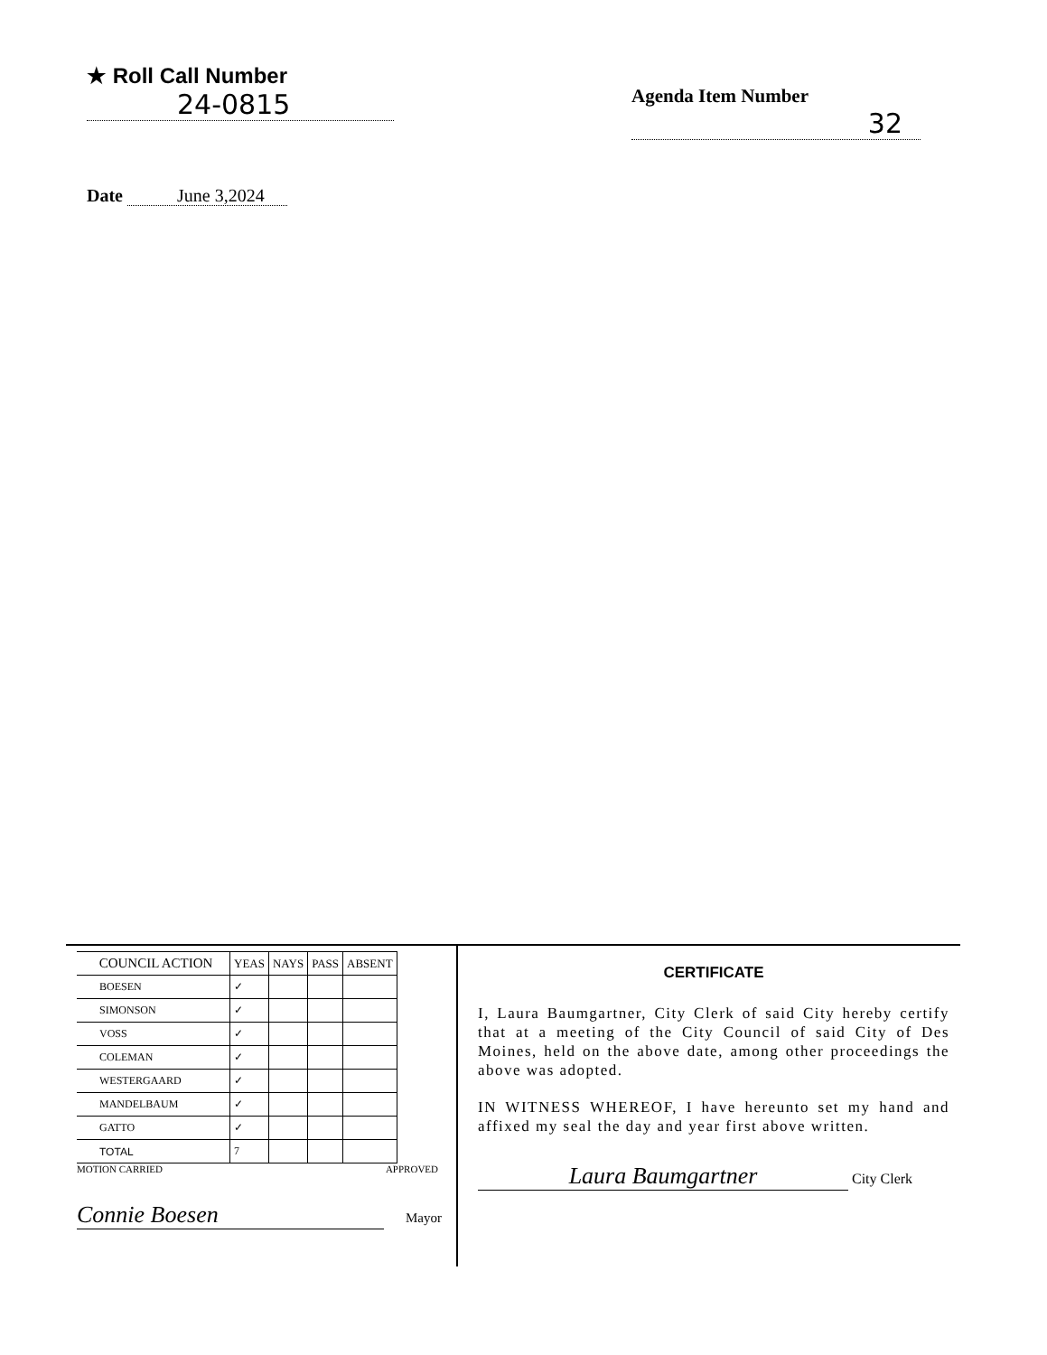★ Roll Call Number
24-0815
Agenda Item Number
32
Date June 3,2024
| COUNCIL ACTION | YEAS | NAYS | PASS | ABSENT |
| --- | --- | --- | --- | --- |
| BOESEN | ✓ | | | |
| SIMONSON | ✓ | | | |
| VOSS | ✓ | | | |
| COLEMAN | ✓ | | | |
| WESTERGAARD | ✓ | | | |
| MANDELBAUM | ✓ | | | |
| GATTO | ✓ | | | |
| TOTAL | 7 | | | |
MOTION CARRIED APPROVED
Connie Boesen
Mayor
CERTIFICATE
I, Laura Baumgartner, City Clerk of said City hereby certify that at a meeting of the City Council of said City of Des Moines, held on the above date, among other proceedings the above was adopted.
IN WITNESS WHEREOF, I have hereunto set my hand and affixed my seal the day and year first above written.
Laura Baumgartner City Clerk